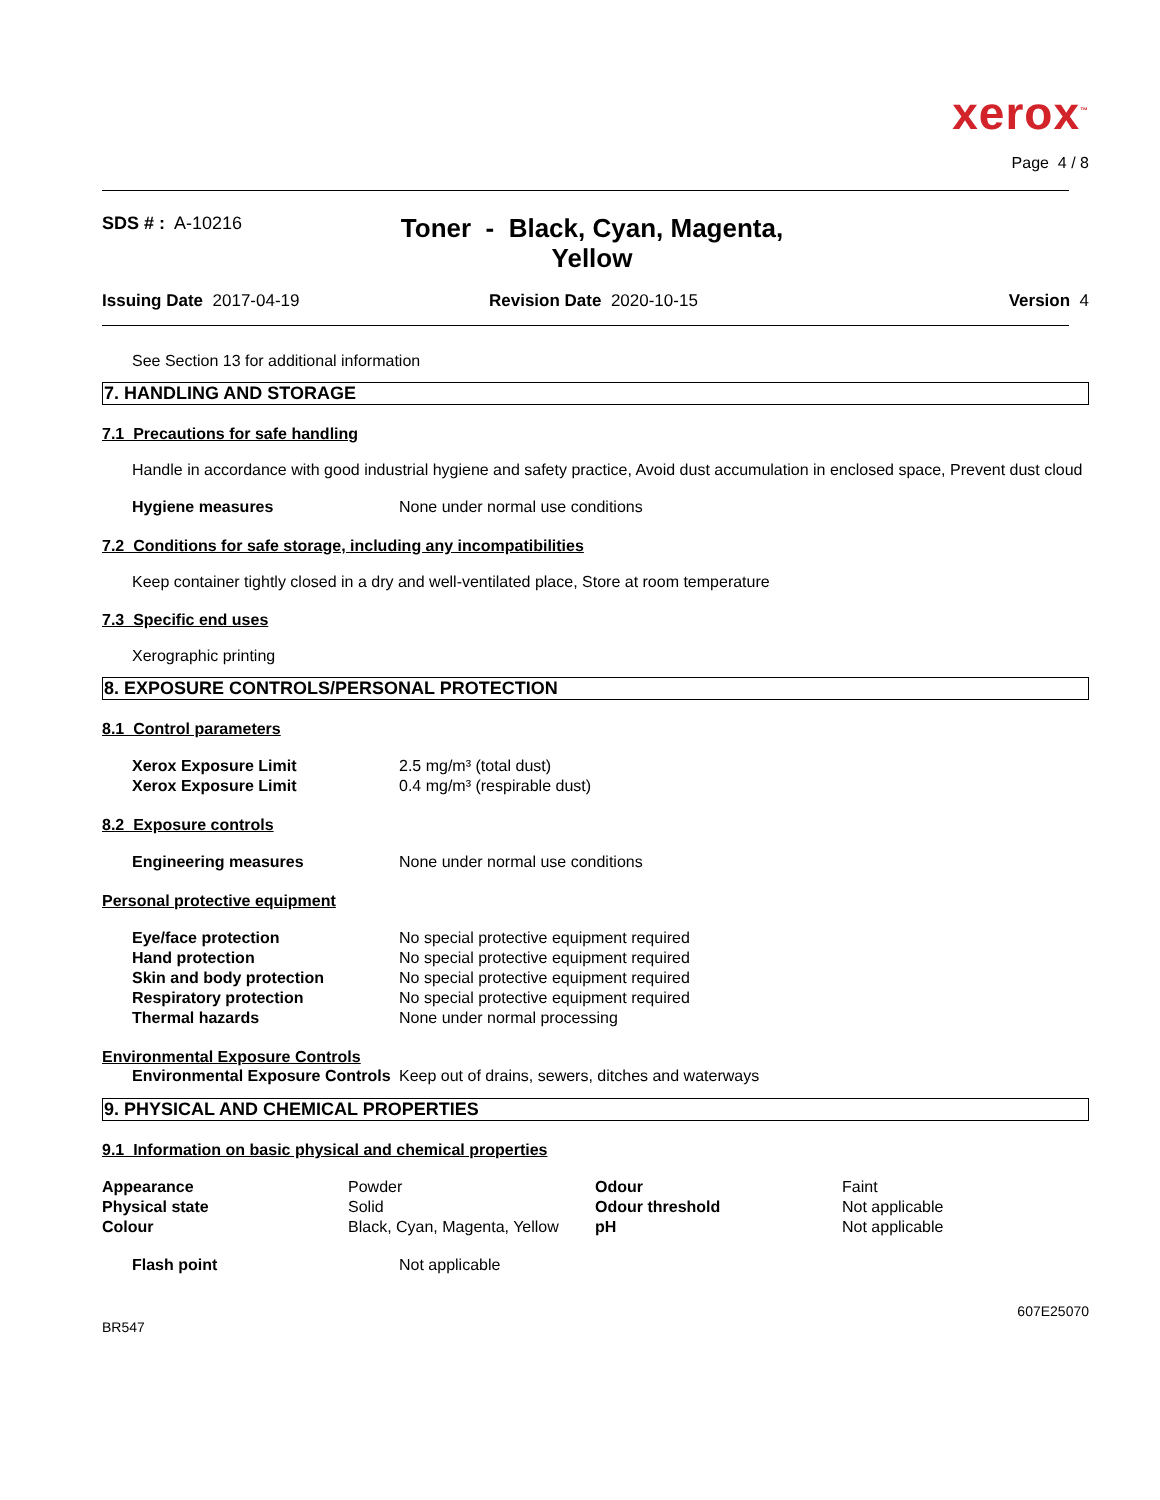xerox<sup>™</sup>
Page 4 / 8
SDS # : A-10216
Toner - Black, Cyan, Magenta, Yellow
Issuing Date 2017-04-19 Revision Date 2020-10-15 Version 4
See Section 13 for additional information
7. HANDLING AND STORAGE
7.1 Precautions for safe handling
Handle in accordance with good industrial hygiene and safety practice, Avoid dust accumulation in enclosed space, Prevent dust cloud
| Hygiene measures | None under normal use conditions |
7.2 Conditions for safe storage, including any incompatibilities
Keep container tightly closed in a dry and well-ventilated place, Store at room temperature
7.3 Specific end uses
Xerographic printing
8. EXPOSURE CONTROLS/PERSONAL PROTECTION
8.1 Control parameters
| Xerox Exposure Limit | 2.5 mg/m³ (total dust) |
| Xerox Exposure Limit | 0.4 mg/m³ (respirable dust) |
8.2 Exposure controls
| Engineering measures | None under normal use conditions |
Personal protective equipment
| Eye/face protection | No special protective equipment required |
| Hand protection | No special protective equipment required |
| Skin and body protection | No special protective equipment required |
| Respiratory protection | No special protective equipment required |
| Thermal hazards | None under normal processing |
Environmental Exposure Controls
| Environmental Exposure Controls | Keep out of drains, sewers, ditches and waterways |
9. PHYSICAL AND CHEMICAL PROPERTIES
9.1 Information on basic physical and chemical properties
| Appearance | Powder | Odour | Faint |
| Physical state | Solid | Odour threshold | Not applicable |
| Colour | Black, Cyan, Magenta, Yellow | pH | Not applicable |
| Flash point | Not applicable |
607E25070
BR547